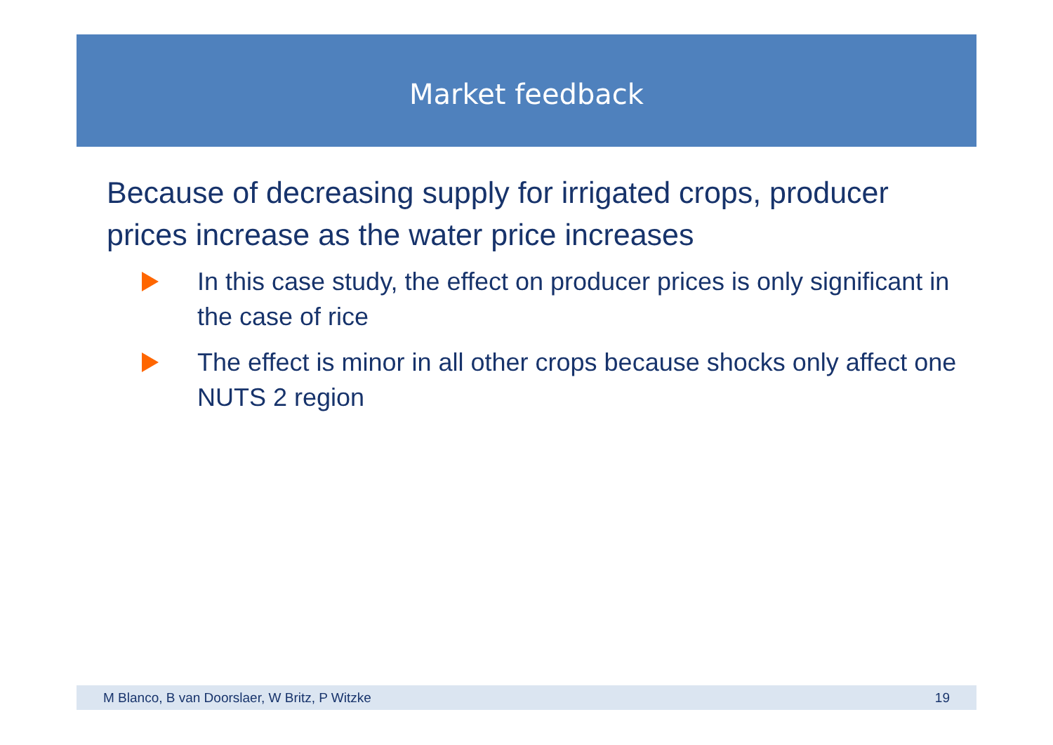Market feedback
Because of decreasing supply for irrigated crops, producer prices increase as the water price increases
In this case study, the effect on producer prices is only significant in the case of rice
The effect is minor in all other crops because shocks only affect one NUTS 2 region
M Blanco, B van Doorslaer, W Britz, P Witzke 19